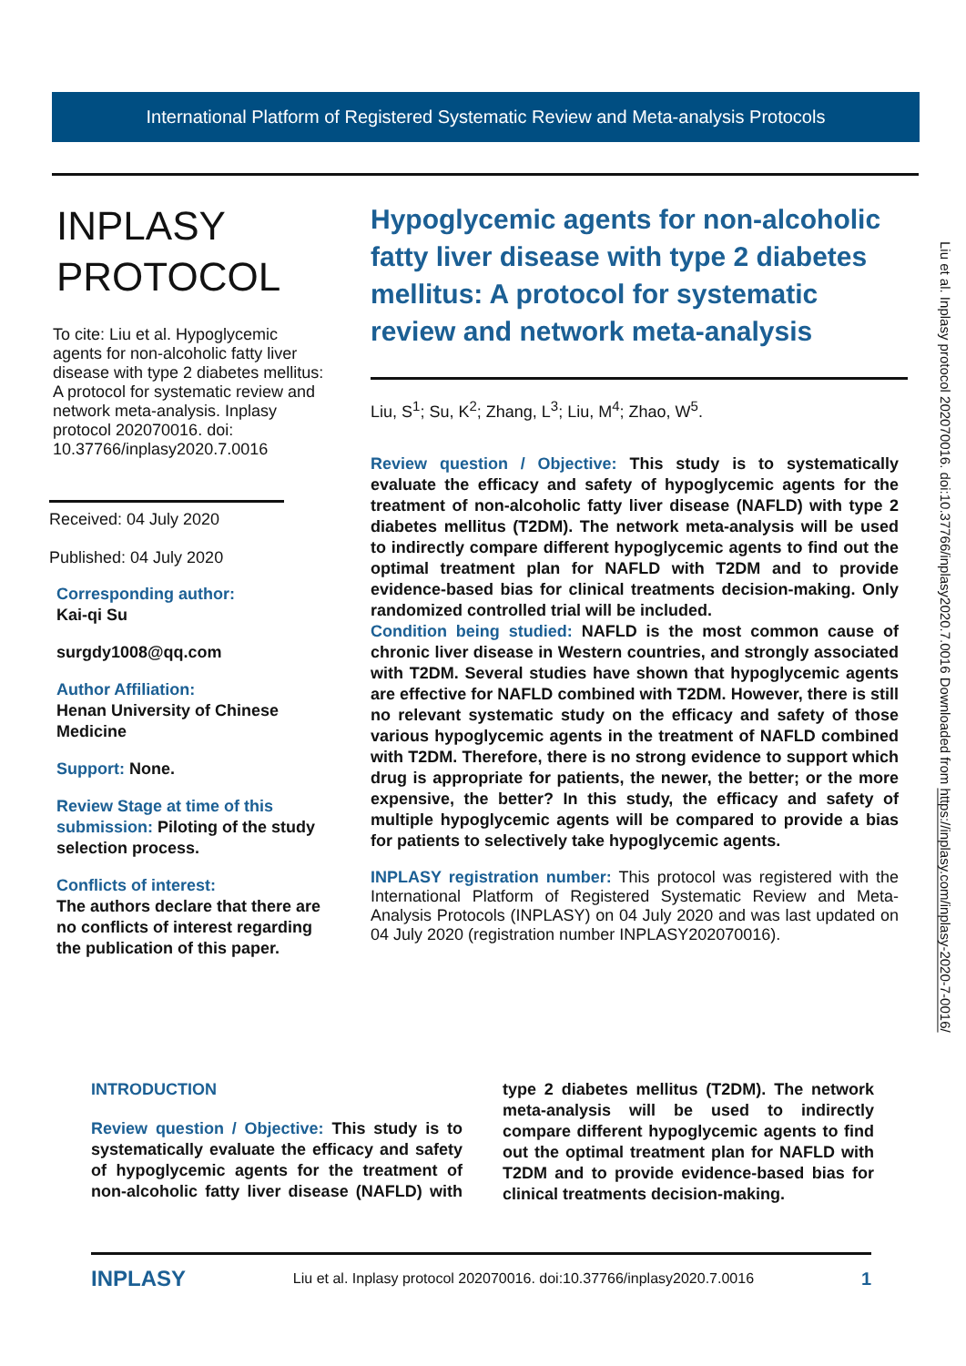International Platform of Registered Systematic Review and Meta-analysis Protocols
INPLASY
PROTOCOL
To cite: Liu et al. Hypoglycemic agents for non-alcoholic fatty liver disease with type 2 diabetes mellitus: A protocol for systematic review and network meta-analysis. Inplasy protocol 202070016. doi: 10.37766/inplasy2020.7.0016
Received: 04 July 2020
Published: 04 July 2020
Corresponding author:
Kai-qi Su
surgdy1008@qq.com
Author Affiliation:
Henan University of Chinese Medicine
Support: None.
Review Stage at time of this submission: Piloting of the study selection process.
Conflicts of interest:
The authors declare that there are no conflicts of interest regarding the publication of this paper.
Hypoglycemic agents for non-alcoholic fatty liver disease with type 2 diabetes mellitus: A protocol for systematic review and network meta-analysis
Liu, S<sup>1</sup>; Su, K<sup>2</sup>; Zhang, L<sup>3</sup>; Liu, M<sup>4</sup>; Zhao, W<sup>5</sup>.
Review question / Objective: This study is to systematically evaluate the efficacy and safety of hypoglycemic agents for the treatment of non-alcoholic fatty liver disease (NAFLD) with type 2 diabetes mellitus (T2DM). The network meta-analysis will be used to indirectly compare different hypoglycemic agents to find out the optimal treatment plan for NAFLD with T2DM and to provide evidence-based bias for clinical treatments decision-making. Only randomized controlled trial will be included.
Condition being studied: NAFLD is the most common cause of chronic liver disease in Western countries, and strongly associated with T2DM. Several studies have shown that hypoglycemic agents are effective for NAFLD combined with T2DM. However, there is still no relevant systematic study on the efficacy and safety of those various hypoglycemic agents in the treatment of NAFLD combined with T2DM. Therefore, there is no strong evidence to support which drug is appropriate for patients, the newer, the better; or the more expensive, the better? In this study, the efficacy and safety of multiple hypoglycemic agents will be compared to provide a bias for patients to selectively take hypoglycemic agents.
INPLASY registration number: This protocol was registered with the International Platform of Registered Systematic Review and Meta-Analysis Protocols (INPLASY) on 04 July 2020 and was last updated on 04 July 2020 (registration number INPLASY202070016).
INTRODUCTION
Review question / Objective: This study is to systematically evaluate the efficacy and safety of hypoglycemic agents for the treatment of non-alcoholic fatty liver disease (NAFLD) with type 2 diabetes mellitus (T2DM). The network meta-analysis will be used to indirectly compare different hypoglycemic agents to find out the optimal treatment plan for NAFLD with T2DM and to provide evidence-based bias for clinical treatments decision-making.
INPLASY Liu et al. Inplasy protocol 202070016. doi:10.37766/inplasy2020.7.0016 1
Liu et al. Inplasy protocol 202070016. doi:10.37766/inplasy2020.7.0016 Downloaded from https://inplasy.com/inplasy-2020-7-0016/